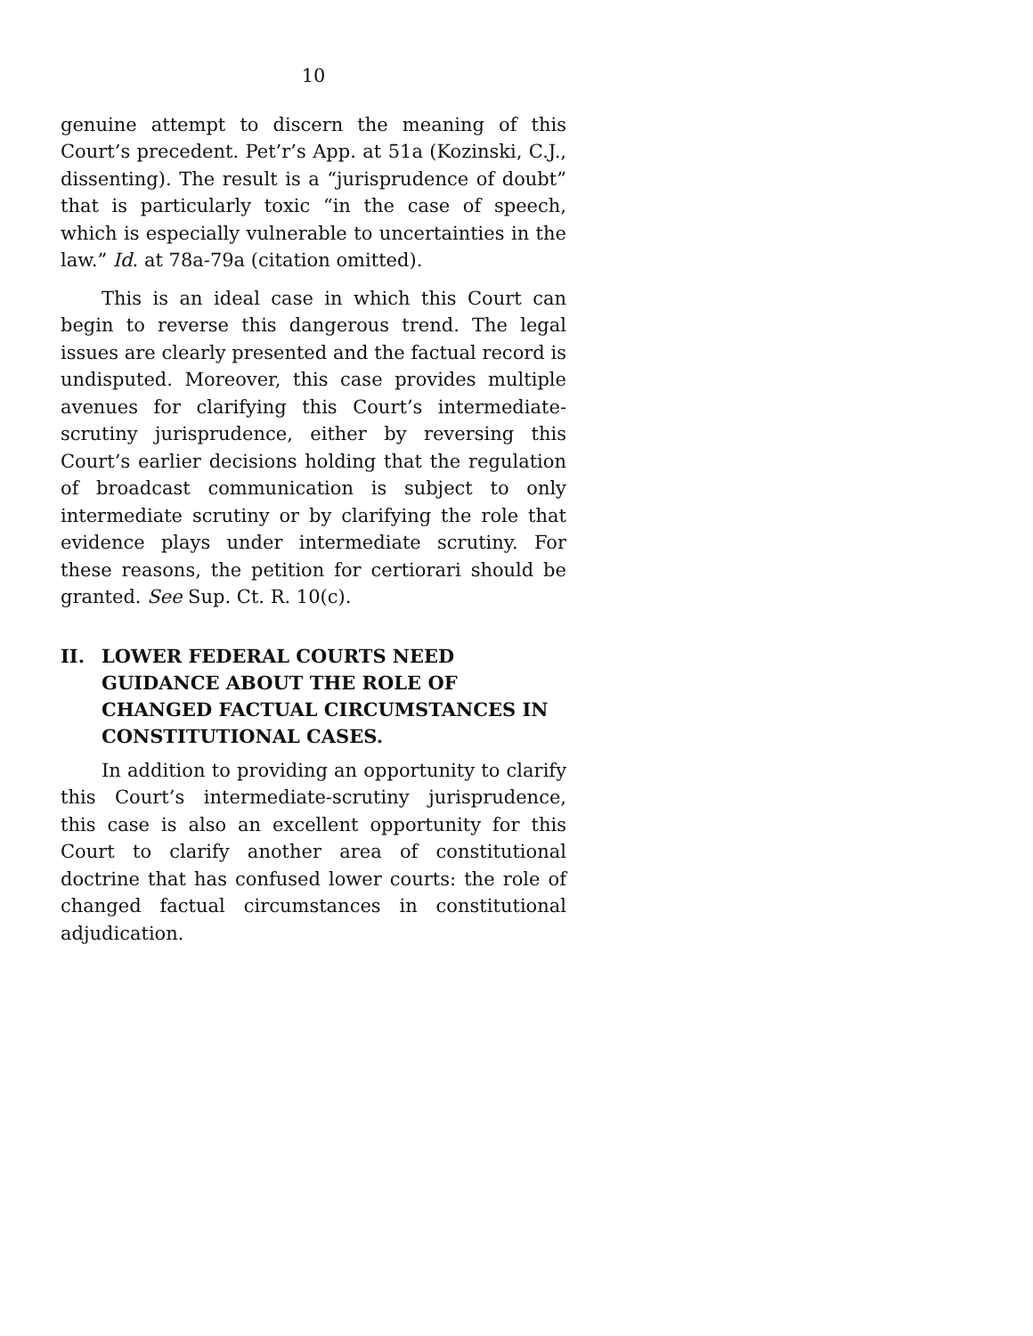10
genuine attempt to discern the meaning of this Court’s precedent. Pet’r’s App. at 51a (Kozinski, C.J., dissenting). The result is a “jurisprudence of doubt” that is particularly toxic “in the case of speech, which is especially vulnerable to uncertainties in the law.” Id. at 78a-79a (citation omitted).
This is an ideal case in which this Court can begin to reverse this dangerous trend. The legal issues are clearly presented and the factual record is undisputed. Moreover, this case provides multiple avenues for clarifying this Court’s intermediate-scrutiny jurisprudence, either by reversing this Court’s earlier decisions holding that the regulation of broadcast communication is subject to only intermediate scrutiny or by clarifying the role that evidence plays under intermediate scrutiny. For these reasons, the petition for certiorari should be granted. See Sup. Ct. R. 10(c).
II. LOWER FEDERAL COURTS NEED GUIDANCE ABOUT THE ROLE OF CHANGED FACTUAL CIRCUMSTANCES IN CONSTITUTIONAL CASES.
In addition to providing an opportunity to clarify this Court’s intermediate-scrutiny jurisprudence, this case is also an excellent opportunity for this Court to clarify another area of constitutional doctrine that has confused lower courts: the role of changed factual circumstances in constitutional adjudication.